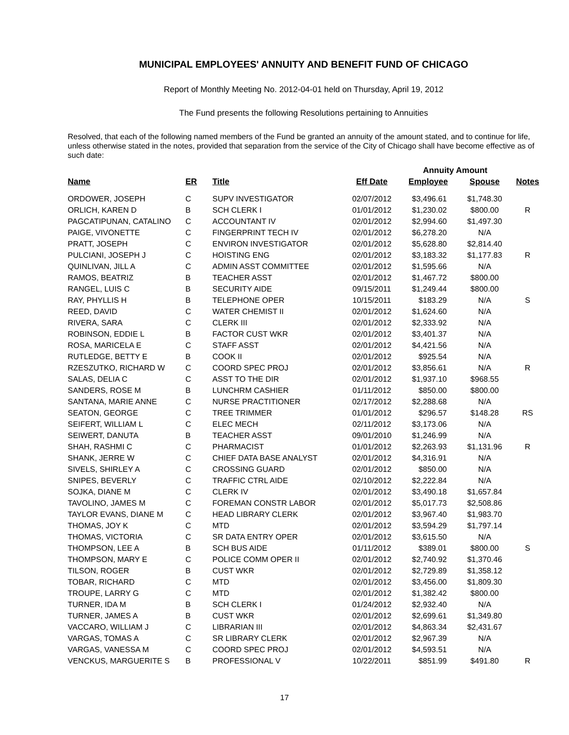MUNICIPAL EMPLOYEES' ANNUITY AND BENEFIT FUND OF CHICAGO
Report of Monthly Meeting No. 2012-04-01 held on Thursday, April 19, 2012
The Fund presents the following Resolutions pertaining to Annuities
Resolved, that each of the following named members of the Fund be granted an annuity of the amount stated, and to continue for life, unless otherwise stated in the notes, provided that separation from the service of the City of Chicago shall have become effective as of such date:
| | | | | Annuity Amount | | |
| Name | ER | Title | Eff Date | Employee | Spouse | Notes |
| ORDOWER, JOSEPH | C | SUPV INVESTIGATOR | 02/07/2012 | $3,496.61 | $1,748.30 | |
| ORLICH, KAREN D | B | SCH CLERK I | 01/01/2012 | $1,230.02 | $800.00 | R |
| PAGCATIPUNAN, CATALINO | C | ACCOUNTANT IV | 02/01/2012 | $2,994.60 | $1,497.30 | |
| PAIGE, VIVONETTE | C | FINGERPRINT TECH IV | 02/01/2012 | $6,278.20 | N/A | |
| PRATT, JOSEPH | C | ENVIRON INVESTIGATOR | 02/01/2012 | $5,628.80 | $2,814.40 | |
| PULCIANI, JOSEPH J | C | HOISTING ENG | 02/01/2012 | $3,183.32 | $1,177.83 | R |
| QUINLIVAN, JILL A | C | ADMIN ASST COMMITTEE | 02/01/2012 | $1,595.66 | N/A | |
| RAMOS, BEATRIZ | B | TEACHER ASST | 02/01/2012 | $1,467.72 | $800.00 | |
| RANGEL, LUIS C | B | SECURITY AIDE | 09/15/2011 | $1,249.44 | $800.00 | |
| RAY, PHYLLIS H | B | TELEPHONE OPER | 10/15/2011 | $183.29 | N/A | S |
| REED, DAVID | C | WATER CHEMIST II | 02/01/2012 | $1,624.60 | N/A | |
| RIVERA, SARA | C | CLERK III | 02/01/2012 | $2,333.92 | N/A | |
| ROBINSON, EDDIE L | B | FACTOR CUST WKR | 02/01/2012 | $3,401.37 | N/A | |
| ROSA, MARICELA E | C | STAFF ASST | 02/01/2012 | $4,421.56 | N/A | |
| RUTLEDGE, BETTY E | B | COOK II | 02/01/2012 | $925.54 | N/A | |
| RZESZUTKO, RICHARD W | C | COORD SPEC PROJ | 02/01/2012 | $3,856.61 | N/A | R |
| SALAS, DELIA C | C | ASST TO THE DIR | 02/01/2012 | $1,937.10 | $968.55 | |
| SANDERS, ROSE M | B | LUNCHRM CASHIER | 01/11/2012 | $850.00 | $800.00 | |
| SANTANA, MARIE ANNE | C | NURSE PRACTITIONER | 02/17/2012 | $2,288.68 | N/A | |
| SEATON, GEORGE | C | TREE TRIMMER | 01/01/2012 | $296.57 | $148.28 | RS |
| SEIFERT, WILLIAM L | C | ELEC MECH | 02/11/2012 | $3,173.06 | N/A | |
| SEIWERT, DANUTA | B | TEACHER ASST | 09/01/2010 | $1,246.99 | N/A | |
| SHAH, RASHMI C | C | PHARMACIST | 01/01/2012 | $2,263.93 | $1,131.96 | R |
| SHANK, JERRE W | C | CHIEF DATA BASE ANALYST | 02/01/2012 | $4,316.91 | N/A | |
| SIVELS, SHIRLEY A | C | CROSSING GUARD | 02/01/2012 | $850.00 | N/A | |
| SNIPES, BEVERLY | C | TRAFFIC CTRL AIDE | 02/10/2012 | $2,222.84 | N/A | |
| SOJKA, DIANE M | C | CLERK IV | 02/01/2012 | $3,490.18 | $1,657.84 | |
| TAVOLINO, JAMES M | C | FOREMAN CONSTR LABOR | 02/01/2012 | $5,017.73 | $2,508.86 | |
| TAYLOR EVANS, DIANE M | C | HEAD LIBRARY CLERK | 02/01/2012 | $3,967.40 | $1,983.70 | |
| THOMAS, JOY K | C | MTD | 02/01/2012 | $3,594.29 | $1,797.14 | |
| THOMAS, VICTORIA | C | SR DATA ENTRY OPER | 02/01/2012 | $3,615.50 | N/A | |
| THOMPSON, LEE A | B | SCH BUS AIDE | 01/11/2012 | $389.01 | $800.00 | S |
| THOMPSON, MARY E | C | POLICE COMM OPER II | 02/01/2012 | $2,740.92 | $1,370.46 | |
| TILSON, ROGER | B | CUST WKR | 02/01/2012 | $2,729.89 | $1,358.12 | |
| TOBAR, RICHARD | C | MTD | 02/01/2012 | $3,456.00 | $1,809.30 | |
| TROUPE, LARRY G | C | MTD | 02/01/2012 | $1,382.42 | $800.00 | |
| TURNER, IDA M | B | SCH CLERK I | 01/24/2012 | $2,932.40 | N/A | |
| TURNER, JAMES A | B | CUST WKR | 02/01/2012 | $2,699.61 | $1,349.80 | |
| VACCARO, WILLIAM J | C | LIBRARIAN III | 02/01/2012 | $4,863.34 | $2,431.67 | |
| VARGAS, TOMAS A | C | SR LIBRARY CLERK | 02/01/2012 | $2,967.39 | N/A | |
| VARGAS, VANESSA M | C | COORD SPEC PROJ | 02/01/2012 | $4,593.51 | N/A | |
| VENCKUS, MARGUERITE S | B | PROFESSIONAL V | 10/22/2011 | $851.99 | $491.80 | R |
17